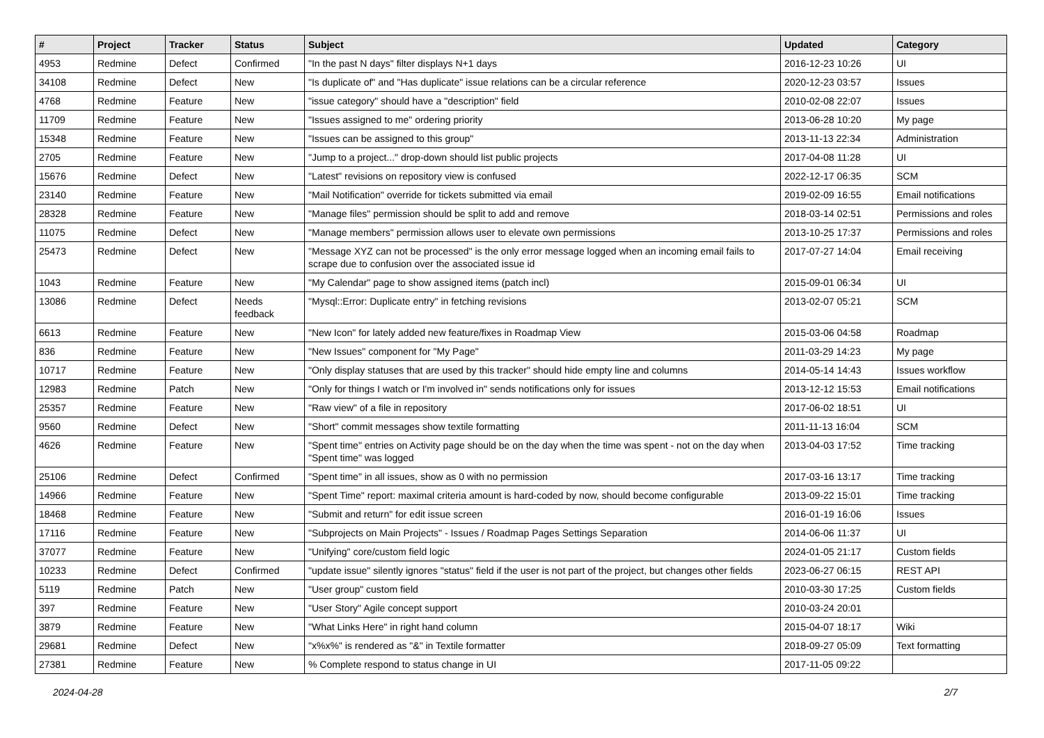| # | Project | Tracker | Status | Subject | Updated | Category |
| --- | --- | --- | --- | --- | --- | --- |
| 4953 | Redmine | Defect | Confirmed | "In the past N days" filter displays N+1 days | 2016-12-23 10:26 | UI |
| 34108 | Redmine | Defect | New | "Is duplicate of" and "Has duplicate" issue relations can be a circular reference | 2020-12-23 03:57 | Issues |
| 4768 | Redmine | Feature | New | "issue category" should have a "description" field | 2010-02-08 22:07 | Issues |
| 11709 | Redmine | Feature | New | "Issues assigned to me" ordering priority | 2013-06-28 10:20 | My page |
| 15348 | Redmine | Feature | New | "Issues can be assigned to this group" | 2013-11-13 22:34 | Administration |
| 2705 | Redmine | Feature | New | "Jump to a project..." drop-down should list public projects | 2017-04-08 11:28 | UI |
| 15676 | Redmine | Defect | New | "Latest" revisions on repository view is confused | 2022-12-17 06:35 | SCM |
| 23140 | Redmine | Feature | New | "Mail Notification" override for tickets submitted via email | 2019-02-09 16:55 | Email notifications |
| 28328 | Redmine | Feature | New | "Manage files" permission should be split to add and remove | 2018-03-14 02:51 | Permissions and roles |
| 11075 | Redmine | Defect | New | "Manage members" permission allows user to elevate own permissions | 2013-10-25 17:37 | Permissions and roles |
| 25473 | Redmine | Defect | New | "Message XYZ can not be processed" is the only error message logged when an incoming email fails to scrape due to confusion over the associated issue id | 2017-07-27 14:04 | Email receiving |
| 1043 | Redmine | Feature | New | "My Calendar" page to show assigned items (patch incl) | 2015-09-01 06:34 | UI |
| 13086 | Redmine | Defect | Needs feedback | "Mysql::Error: Duplicate entry" in fetching revisions | 2013-02-07 05:21 | SCM |
| 6613 | Redmine | Feature | New | "New Icon" for lately added new feature/fixes in Roadmap View | 2015-03-06 04:58 | Roadmap |
| 836 | Redmine | Feature | New | "New Issues" component for "My Page" | 2011-03-29 14:23 | My page |
| 10717 | Redmine | Feature | New | "Only display statuses that are used by this tracker" should hide empty line and columns | 2014-05-14 14:43 | Issues workflow |
| 12983 | Redmine | Patch | New | "Only for things I watch or I'm involved in" sends notifications only for issues | 2013-12-12 15:53 | Email notifications |
| 25357 | Redmine | Feature | New | "Raw view" of a file in repository | 2017-06-02 18:51 | UI |
| 9560 | Redmine | Defect | New | "Short" commit messages show textile formatting | 2011-11-13 16:04 | SCM |
| 4626 | Redmine | Feature | New | "Spent time" entries on Activity page should be on the day when the time was spent - not on the day when "Spent time" was logged | 2013-04-03 17:52 | Time tracking |
| 25106 | Redmine | Defect | Confirmed | "Spent time" in all issues, show as 0 with no permission | 2017-03-16 13:17 | Time tracking |
| 14966 | Redmine | Feature | New | "Spent Time" report: maximal criteria amount is hard-coded by now, should become configurable | 2013-09-22 15:01 | Time tracking |
| 18468 | Redmine | Feature | New | "Submit and return" for edit issue screen | 2016-01-19 16:06 | Issues |
| 17116 | Redmine | Feature | New | "Subprojects on Main Projects" - Issues / Roadmap Pages Settings Separation | 2014-06-06 11:37 | UI |
| 37077 | Redmine | Feature | New | "Unifying" core/custom field logic | 2024-01-05 21:17 | Custom fields |
| 10233 | Redmine | Defect | Confirmed | "update issue" silently ignores "status" field if the user is not part of the project, but changes other fields | 2023-06-27 06:15 | REST API |
| 5119 | Redmine | Patch | New | "User group" custom field | 2010-03-30 17:25 | Custom fields |
| 397 | Redmine | Feature | New | "User Story" Agile concept support | 2010-03-24 20:01 | |
| 3879 | Redmine | Feature | New | "What Links Here" in right hand column | 2015-04-07 18:17 | Wiki |
| 29681 | Redmine | Defect | New | "x%x%" is rendered as "&" in Textile formatter | 2018-09-27 05:09 | Text formatting |
| 27381 | Redmine | Feature | New | % Complete respond to status change in UI | 2017-11-05 09:22 | |
2024-04-28 2/7